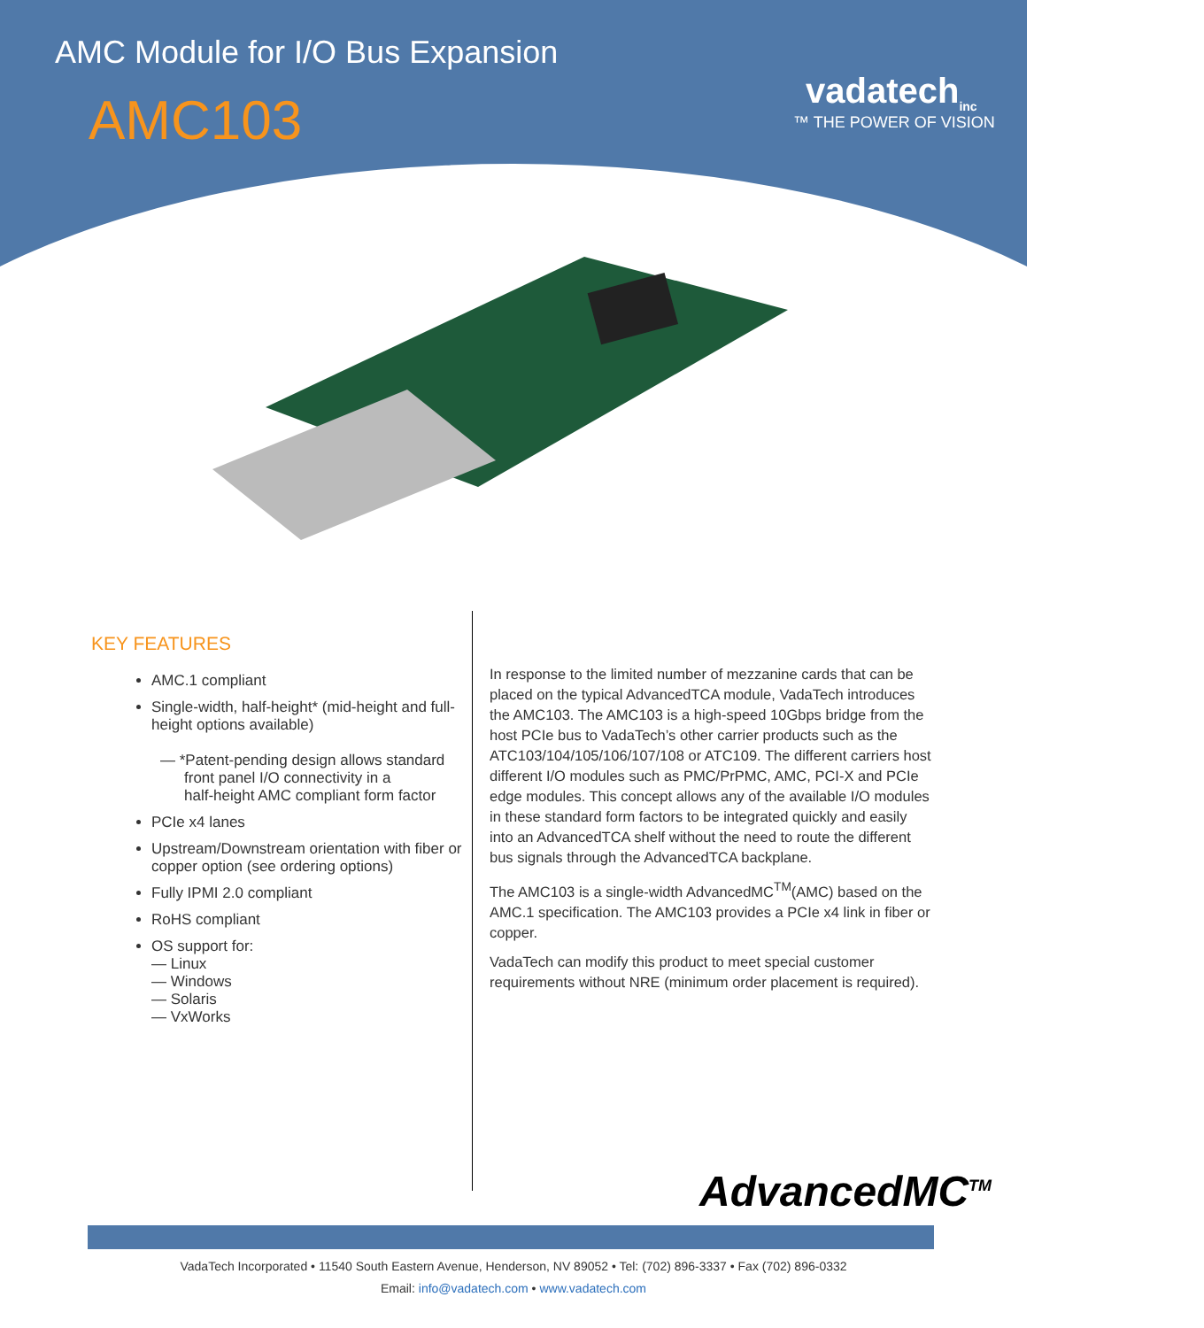AMC Module for I/O Bus Expansion
AMC103
vadatech<sub>inc</sub>
™ THE POWER OF VISION
KEY FEATURES
AMC.1 compliant
Single-width, half-height* (mid-height and full-height options available)
— *Patent-pending design allows standard
front panel I/O connectivity in a
half-height AMC compliant form factor
PCIe x4 lanes
Upstream/Downstream orientation with fiber or copper option (see ordering options)
Fully IPMI 2.0 compliant
RoHS compliant
OS support for:
— Linux
— Windows
— Solaris
— VxWorks
In response to the limited number of mezzanine cards that can be placed on the typical AdvancedTCA module, VadaTech introduces the AMC103. The AMC103 is a high-speed 10Gbps bridge from the host PCIe bus to VadaTech’s other carrier products such as the ATC103/104/105/106/107/108 or ATC109. The different carriers host different I/O modules such as PMC/PrPMC, AMC, PCI-X and PCIe edge modules. This concept allows any of the available I/O modules in these standard form factors to be integrated quickly and easily into an AdvancedTCA shelf without the need to route the different bus signals through the AdvancedTCA backplane.
The AMC103 is a single-width AdvancedMC<sup>TM</sup>(AMC) based on the AMC.1 specification. The AMC103 provides a PCIe x4 link in fiber or copper.
VadaTech can modify this product to meet special customer requirements without NRE (minimum order placement is required).
AdvancedMC<sup>TM</sup>
VadaTech Incorporated • 11540 South Eastern Avenue, Henderson, NV 89052 • Tel: (702) 896-3337 • Fax (702) 896-0332
Email: info@vadatech.com • www.vadatech.com